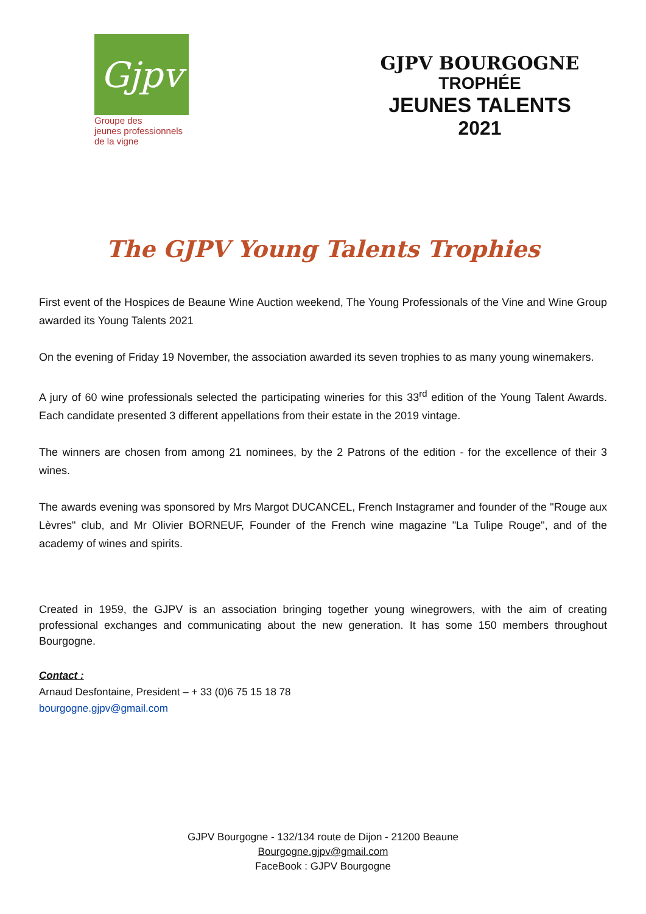Gjpv
Groupe des
jeunes professionnels
de la vigne
GJPV BOURGOGNE
TROPHÉE
JEUNES TALENTS
2021
The GJPV Young Talents Trophies
First event of the Hospices de Beaune Wine Auction weekend, The Young Professionals of the Vine and Wine Group awarded its Young Talents 2021
On the evening of Friday 19 November, the association awarded its seven trophies to as many young winemakers.
A jury of 60 wine professionals selected the participating wineries for this 33<sup>rd</sup> edition of the Young Talent Awards. Each candidate presented 3 different appellations from their estate in the 2019 vintage.
The winners are chosen from among 21 nominees, by the 2 Patrons of the edition - for the excellence of their 3 wines.
The awards evening was sponsored by Mrs Margot DUCANCEL, French Instagramer and founder of the "Rouge aux Lèvres" club, and Mr Olivier BORNEUF, Founder of the French wine magazine "La Tulipe Rouge", and of the academy of wines and spirits.
Created in 1959, the GJPV is an association bringing together young winegrowers, with the aim of creating professional exchanges and communicating about the new generation. It has some 150 members throughout Bourgogne.
Contact :
Arnaud Desfontaine, President – + 33 (0)6 75 15 18 78
bourgogne.gjpv@gmail.com
GJPV Bourgogne - 132/134 route de Dijon - 21200 Beaune
Bourgogne.gjpv@gmail.com
FaceBook : GJPV Bourgogne